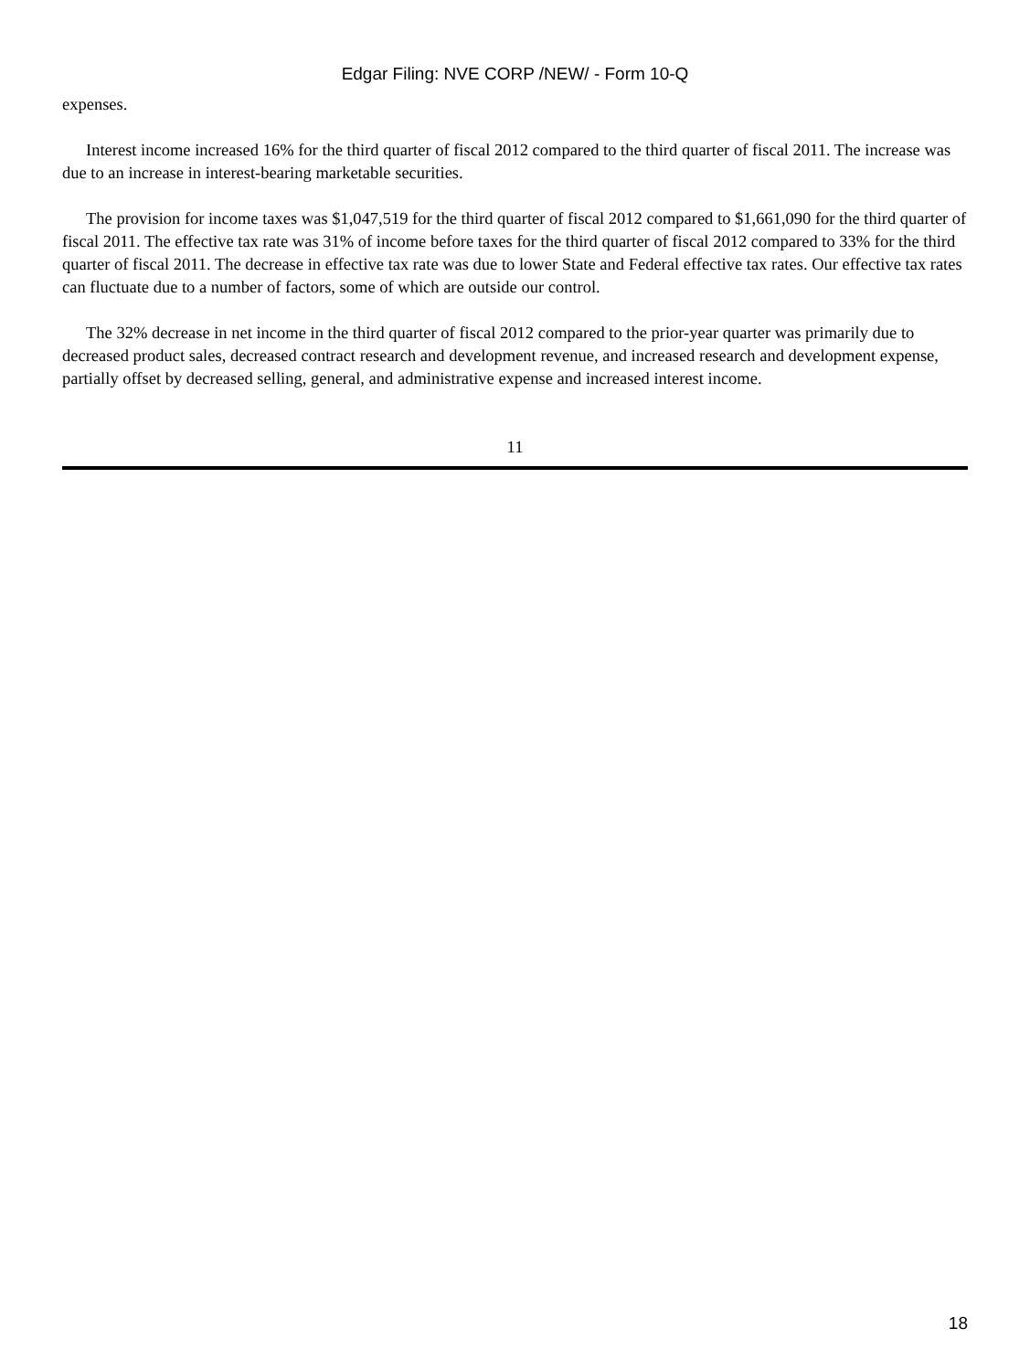Edgar Filing: NVE CORP /NEW/ - Form 10-Q
expenses.
Interest income increased 16% for the third quarter of fiscal 2012 compared to the third quarter of fiscal 2011. The increase was due to an increase in interest-bearing marketable securities.
The provision for income taxes was $1,047,519 for the third quarter of fiscal 2012 compared to $1,661,090 for the third quarter of fiscal 2011. The effective tax rate was 31% of income before taxes for the third quarter of fiscal 2012 compared to 33% for the third quarter of fiscal 2011. The decrease in effective tax rate was due to lower State and Federal effective tax rates. Our effective tax rates can fluctuate due to a number of factors, some of which are outside our control.
The 32% decrease in net income in the third quarter of fiscal 2012 compared to the prior-year quarter was primarily due to decreased product sales, decreased contract research and development revenue, and increased research and development expense, partially offset by decreased selling, general, and administrative expense and increased interest income.
11
18